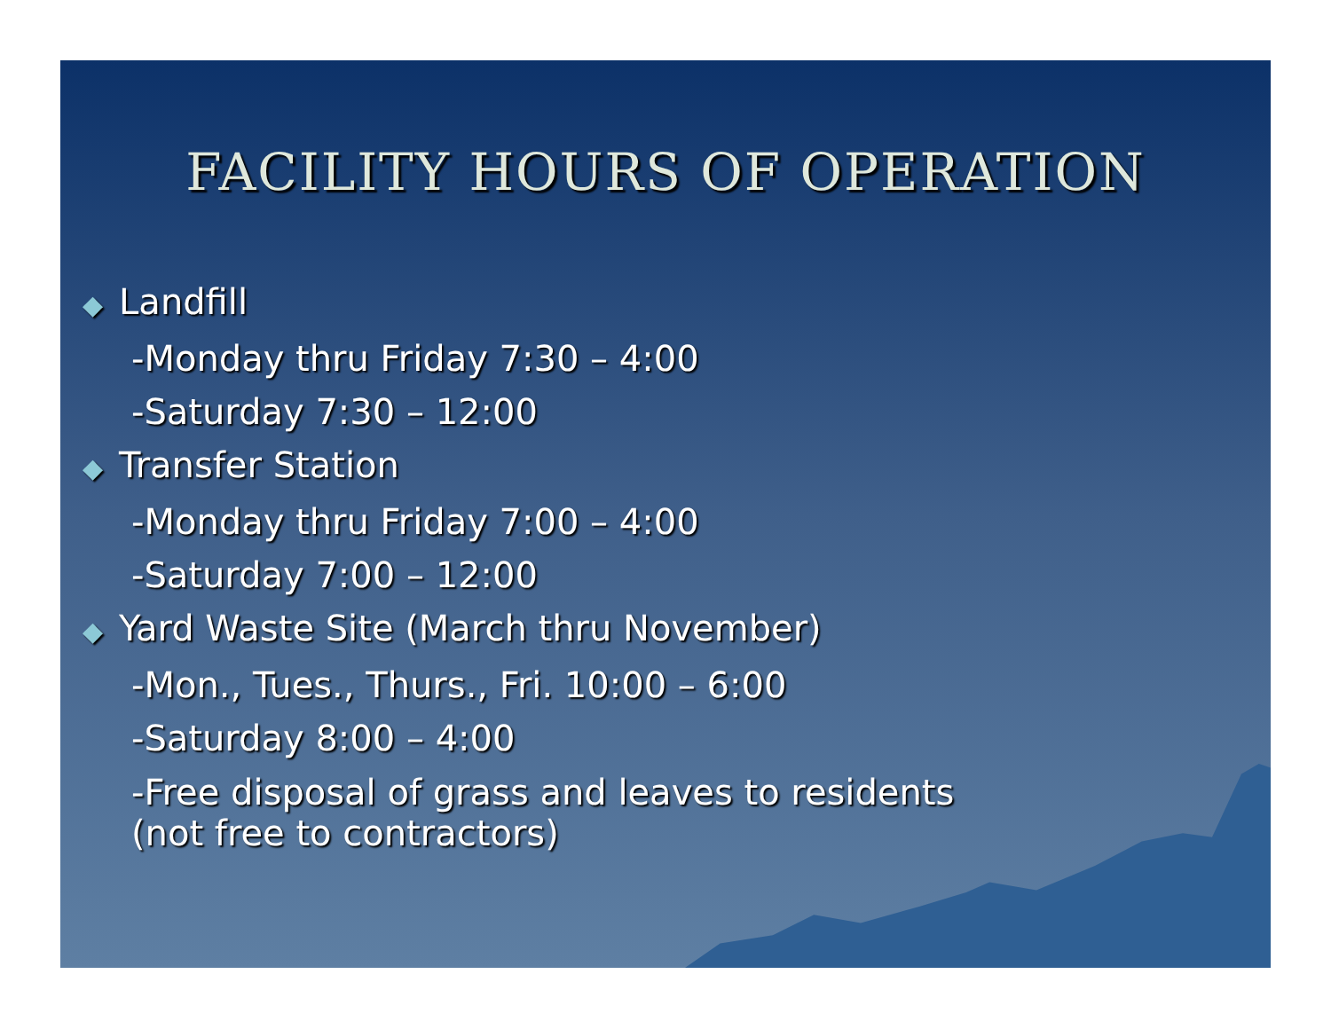FACILITY HOURS OF OPERATION
◆ Landfill
-Monday thru Friday 7:30 – 4:00
-Saturday 7:30 – 12:00
◆ Transfer Station
-Monday thru Friday 7:00 – 4:00
-Saturday 7:00 – 12:00
◆ Yard Waste Site (March thru November)
-Mon., Tues., Thurs., Fri. 10:00 – 6:00
-Saturday 8:00 – 4:00
-Free disposal of grass and leaves to residents
(not free to contractors)